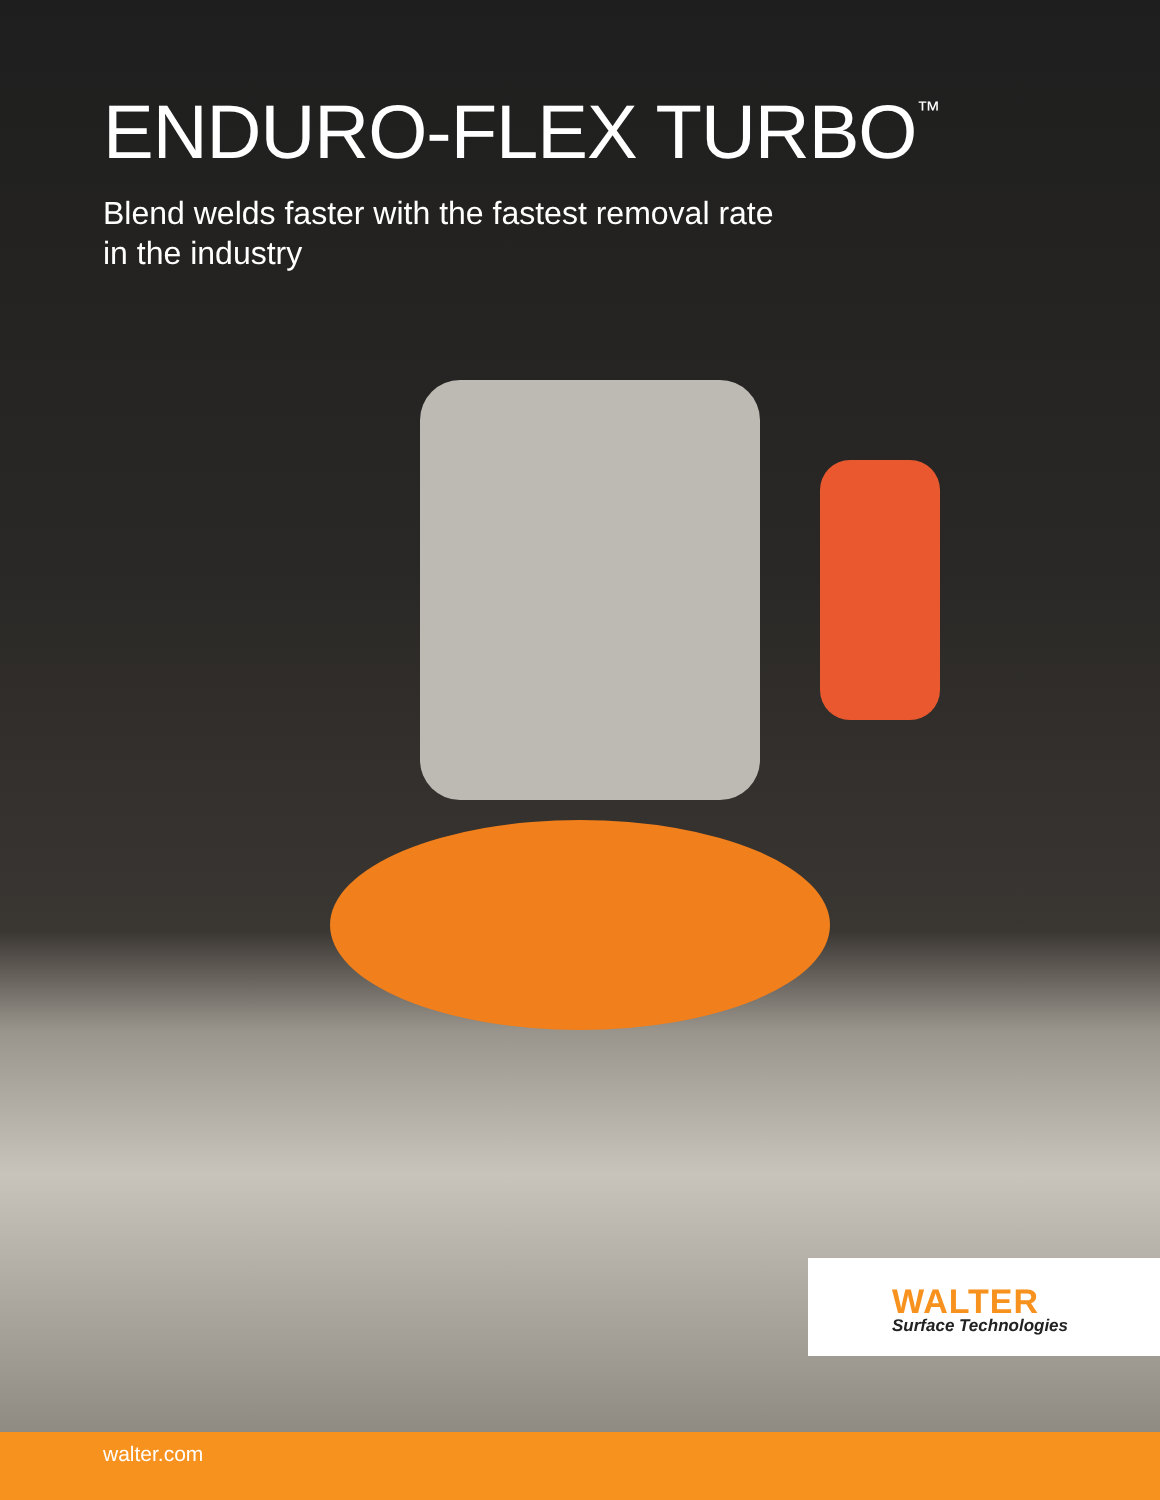ENDURO-FLEX TURBO<sup>™</sup>
Blend welds faster with the fastest removal rate
in the industry
WALTER
Surface Technologies
walter.com